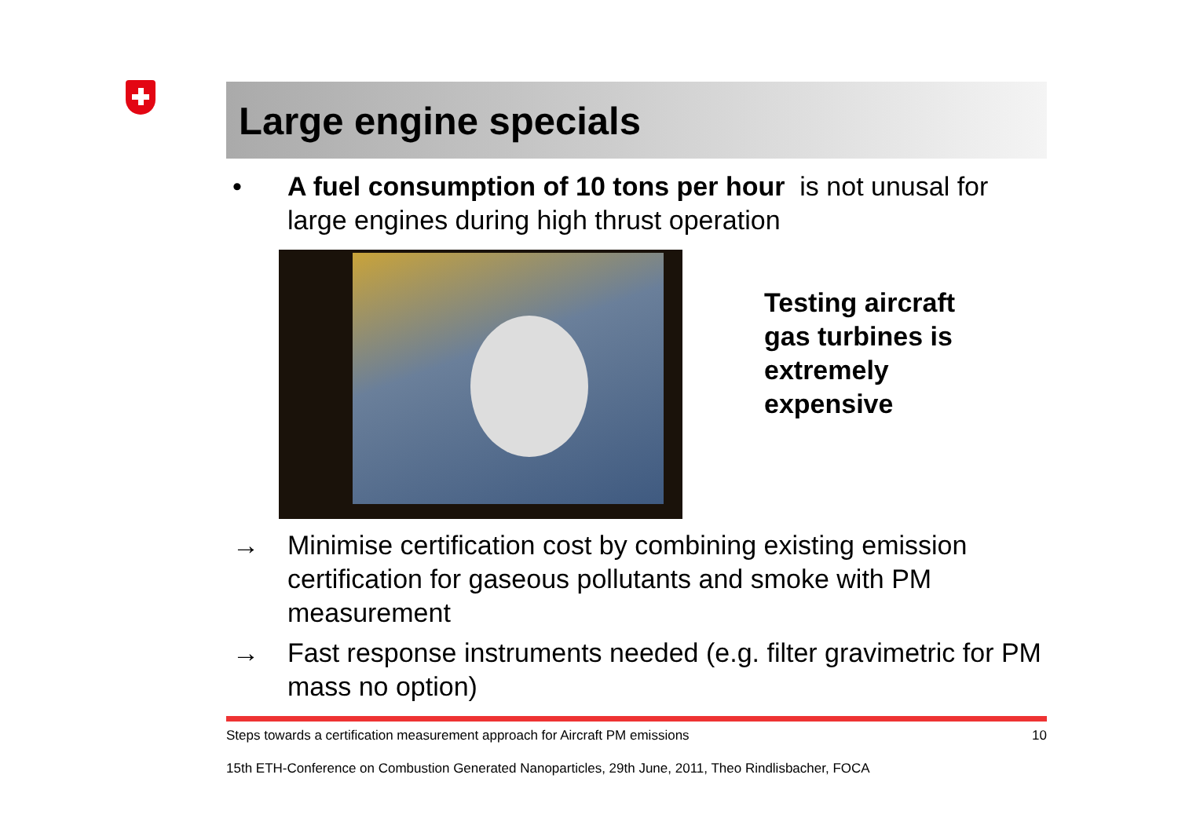Large engine specials
• A fuel consumption of 10 tons per hour is not unusal for large engines during high thrust operation
Testing aircraft
gas turbines is
extremely
expensive
→ Minimise certification cost by combining existing emission certification for gaseous pollutants and smoke with PM measurement
→ Fast response instruments needed (e.g. filter gravimetric for PM mass no option)
Steps towards a certification measurement approach for Aircraft PM emissions 10
15th ETH-Conference on Combustion Generated Nanoparticles, 29th June, 2011, Theo Rindlisbacher, FOCA